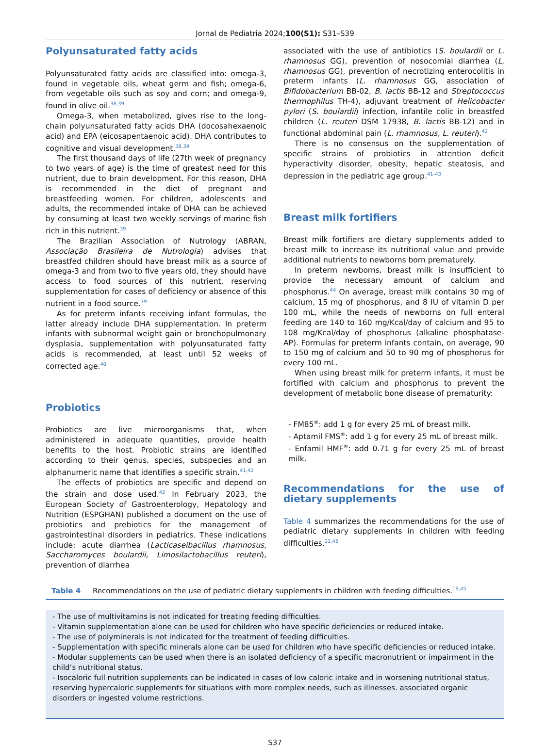Jornal de Pediatria 2024;100(S1): S31–S39
Polyunsaturated fatty acids
Polyunsaturated fatty acids are classified into: omega-3, found in vegetable oils, wheat germ and fish; omega-6, from vegetable oils such as soy and corn; and omega-9, found in olive oil.<sup>38,39</sup>
Omega-3, when metabolized, gives rise to the long-chain polyunsaturated fatty acids DHA (docosahexaenoic acid) and EPA (eicosapentaenoic acid). DHA contributes to cognitive and visual development.<sup>38,39</sup>
The first thousand days of life (27th week of pregnancy to two years of age) is the time of greatest need for this nutrient, due to brain development. For this reason, DHA is recommended in the diet of pregnant and breastfeeding women. For children, adolescents and adults, the recommended intake of DHA can be achieved by consuming at least two weekly servings of marine fish rich in this nutrient.<sup>39</sup>
The Brazilian Association of Nutrology (ABRAN, Associação Brasileira de Nutrologia) advises that breastfed children should have breast milk as a source of omega-3 and from two to five years old, they should have access to food sources of this nutrient, reserving supplementation for cases of deficiency or absence of this nutrient in a food source.<sup>39</sup>
As for preterm infants receiving infant formulas, the latter already include DHA supplementation. In preterm infants with subnormal weight gain or bronchopulmonary dysplasia, supplementation with polyunsaturated fatty acids is recommended, at least until 52 weeks of corrected age.<sup>40</sup>
Probiotics
Probiotics are live microorganisms that, when administered in adequate quantities, provide health benefits to the host. Probiotic strains are identified according to their genus, species, subspecies and an alphanumeric name that identifies a specific strain.<sup>41,42</sup>
The effects of probiotics are specific and depend on the strain and dose used.<sup>42</sup> In February 2023, the European Society of Gastroenterology, Hepatology and Nutrition (ESPGHAN) published a document on the use of probiotics and prebiotics for the management of gastrointestinal disorders in pediatrics. These indications include: acute diarrhea (Lacticaseibacillus rhamnosus, Saccharomyces boulardii, Limosilactobacillus reuteri), prevention of diarrhea
associated with the use of antibiotics (S. boulardii or L. rhamnosus GG), prevention of nosocomial diarrhea (L. rhamnosus GG), prevention of necrotizing enterocolitis in preterm infants (L. rhamnosus GG, association of Bifidobacterium BB-02, B. lactis BB-12 and Streptococcus thermophilus TH-4), adjuvant treatment of Helicobacter pylori (S. boulardii) infection, infantile colic in breastfed children (L. reuteri DSM 17938, B. lactis BB-12) and in functional abdominal pain (L. rhamnosus, L. reuteri).<sup>42</sup>
There is no consensus on the supplementation of specific strains of probiotics in attention deficit hyperactivity disorder, obesity, hepatic steatosis, and depression in the pediatric age group.<sup>41-43</sup>
Breast milk fortifiers
Breast milk fortifiers are dietary supplements added to breast milk to increase its nutritional value and provide additional nutrients to newborns born prematurely.
In preterm newborns, breast milk is insufficient to provide the necessary amount of calcium and phosphorus.<sup>44</sup> On average, breast milk contains 30 mg of calcium, 15 mg of phosphorus, and 8 IU of vitamin D per 100 mL, while the needs of newborns on full enteral feeding are 140 to 160 mg/Kcal/day of calcium and 95 to 108 mg/Kcal/day of phosphorus (alkaline phosphatase- AP). Formulas for preterm infants contain, on average, 90 to 150 mg of calcium and 50 to 90 mg of phosphorus for every 100 mL.
When using breast milk for preterm infants, it must be fortified with calcium and phosphorus to prevent the development of metabolic bone disease of prematurity:
- FM85<sup>®</sup>: add 1 g for every 25 mL of breast milk.
- Aptamil FMS<sup>®</sup>: add 1 g for every 25 mL of breast milk.
- Enfamil HMF<sup>®</sup>: add 0.71 g for every 25 mL of breast milk.
Recommendations for the use of dietary supplements
Table 4 summarizes the recommendations for the use of pediatric dietary supplements in children with feeding difficulties.<sup>21,45</sup>
Table 4 Recommendations on the use of pediatric dietary supplements in children with feeding difficulties.<sup>19,45</sup>
| - The use of multivitamins is not indicated for treating feeding difficulties. - Vitamin supplementation alone can be used for children who have specific deficiencies or reduced intake. - The use of polyminerals is not indicated for the treatment of feeding difficulties. - Supplementation with specific minerals alone can be used for children who have specific deficiencies or reduced intake. - Modular supplements can be used when there is an isolated deficiency of a specific macronutrient or impairment in the child’s nutritional status. - Isocaloric full nutrition supplements can be indicated in cases of low caloric intake and in worsening nutritional status, reserving hypercaloric supplements for situations with more complex needs, such as illnesses. associated organic disorders or ingested volume restrictions. |
S37